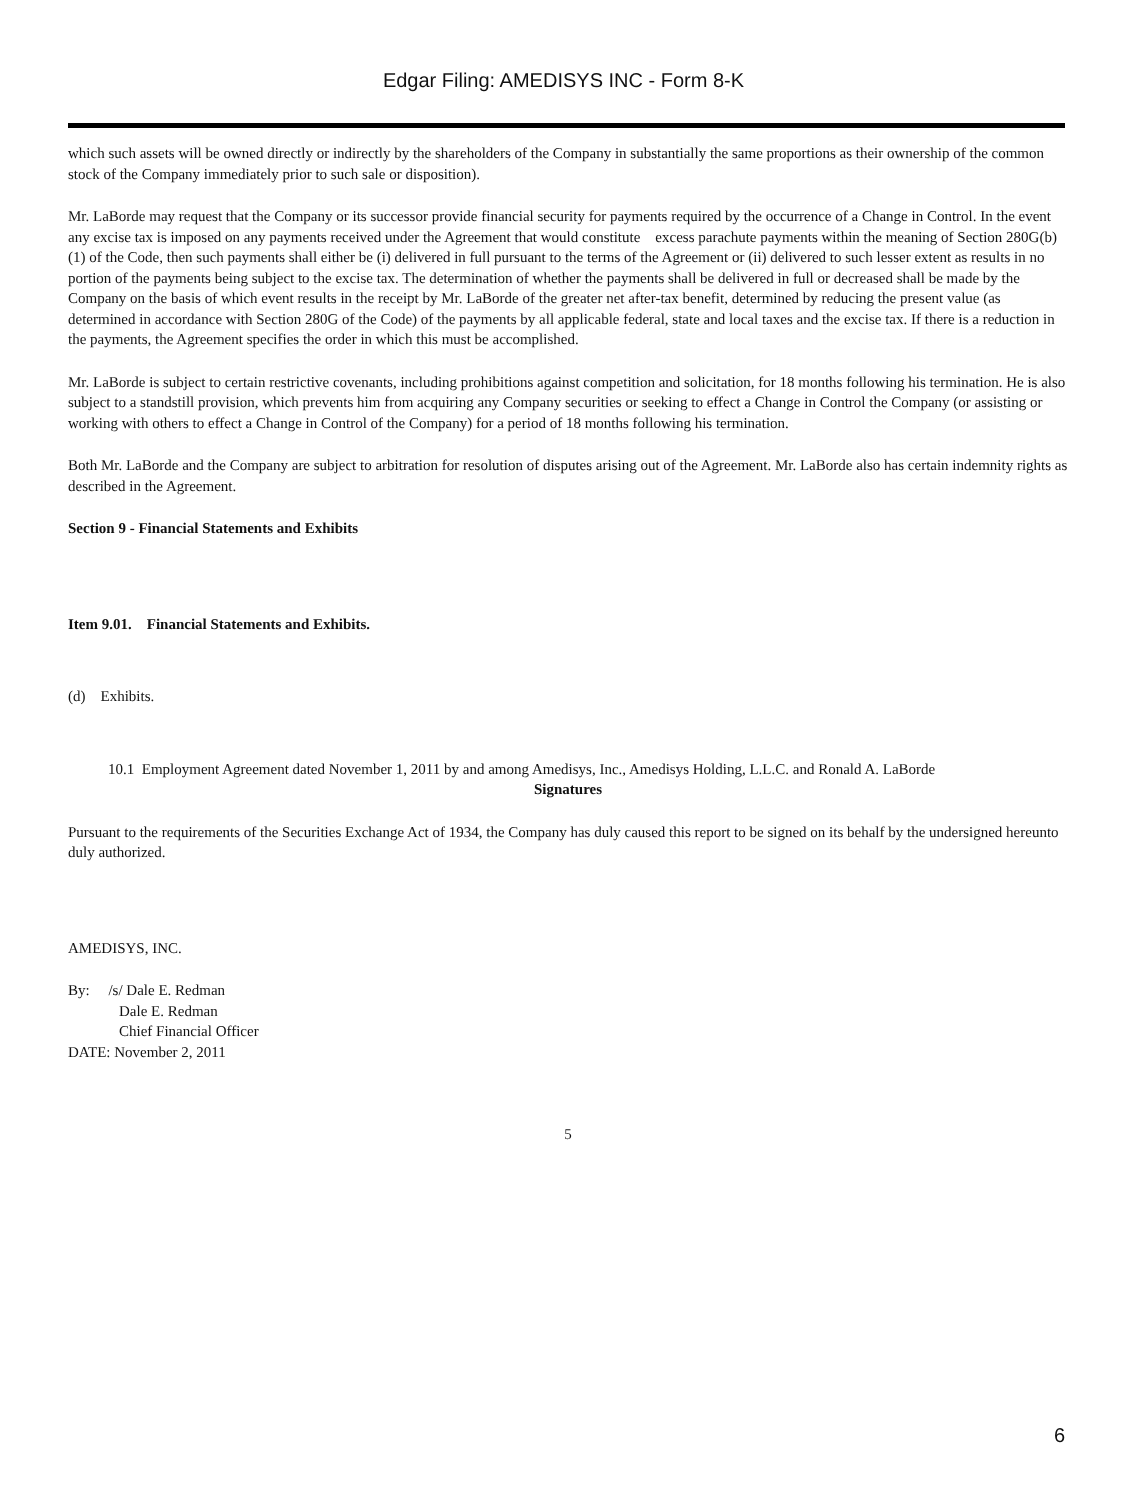Edgar Filing: AMEDISYS INC - Form 8-K
which such assets will be owned directly or indirectly by the shareholders of the Company in substantially the same proportions as their ownership of the common stock of the Company immediately prior to such sale or disposition).
Mr. LaBorde may request that the Company or its successor provide financial security for payments required by the occurrence of a Change in Control. In the event any excise tax is imposed on any payments received under the Agreement that would constitute excess parachute payments within the meaning of Section 280G(b)(1) of the Code, then such payments shall either be (i) delivered in full pursuant to the terms of the Agreement or (ii) delivered to such lesser extent as results in no portion of the payments being subject to the excise tax. The determination of whether the payments shall be delivered in full or decreased shall be made by the Company on the basis of which event results in the receipt by Mr. LaBorde of the greater net after-tax benefit, determined by reducing the present value (as determined in accordance with Section 280G of the Code) of the payments by all applicable federal, state and local taxes and the excise tax. If there is a reduction in the payments, the Agreement specifies the order in which this must be accomplished.
Mr. LaBorde is subject to certain restrictive covenants, including prohibitions against competition and solicitation, for 18 months following his termination. He is also subject to a standstill provision, which prevents him from acquiring any Company securities or seeking to effect a Change in Control the Company (or assisting or working with others to effect a Change in Control of the Company) for a period of 18 months following his termination.
Both Mr. LaBorde and the Company are subject to arbitration for resolution of disputes arising out of the Agreement. Mr. LaBorde also has certain indemnity rights as described in the Agreement.
Section 9 - Financial Statements and Exhibits
Item 9.01. Financial Statements and Exhibits.
(d) Exhibits.
10.1 Employment Agreement dated November 1, 2011 by and among Amedisys, Inc., Amedisys Holding, L.L.C. and Ronald A. LaBorde
Signatures
Pursuant to the requirements of the Securities Exchange Act of 1934, the Company has duly caused this report to be signed on its behalf by the undersigned hereunto duly authorized.
AMEDISYS, INC.
By: /s/ Dale E. Redman
Dale E. Redman
Chief Financial Officer
DATE: November 2, 2011
5
6